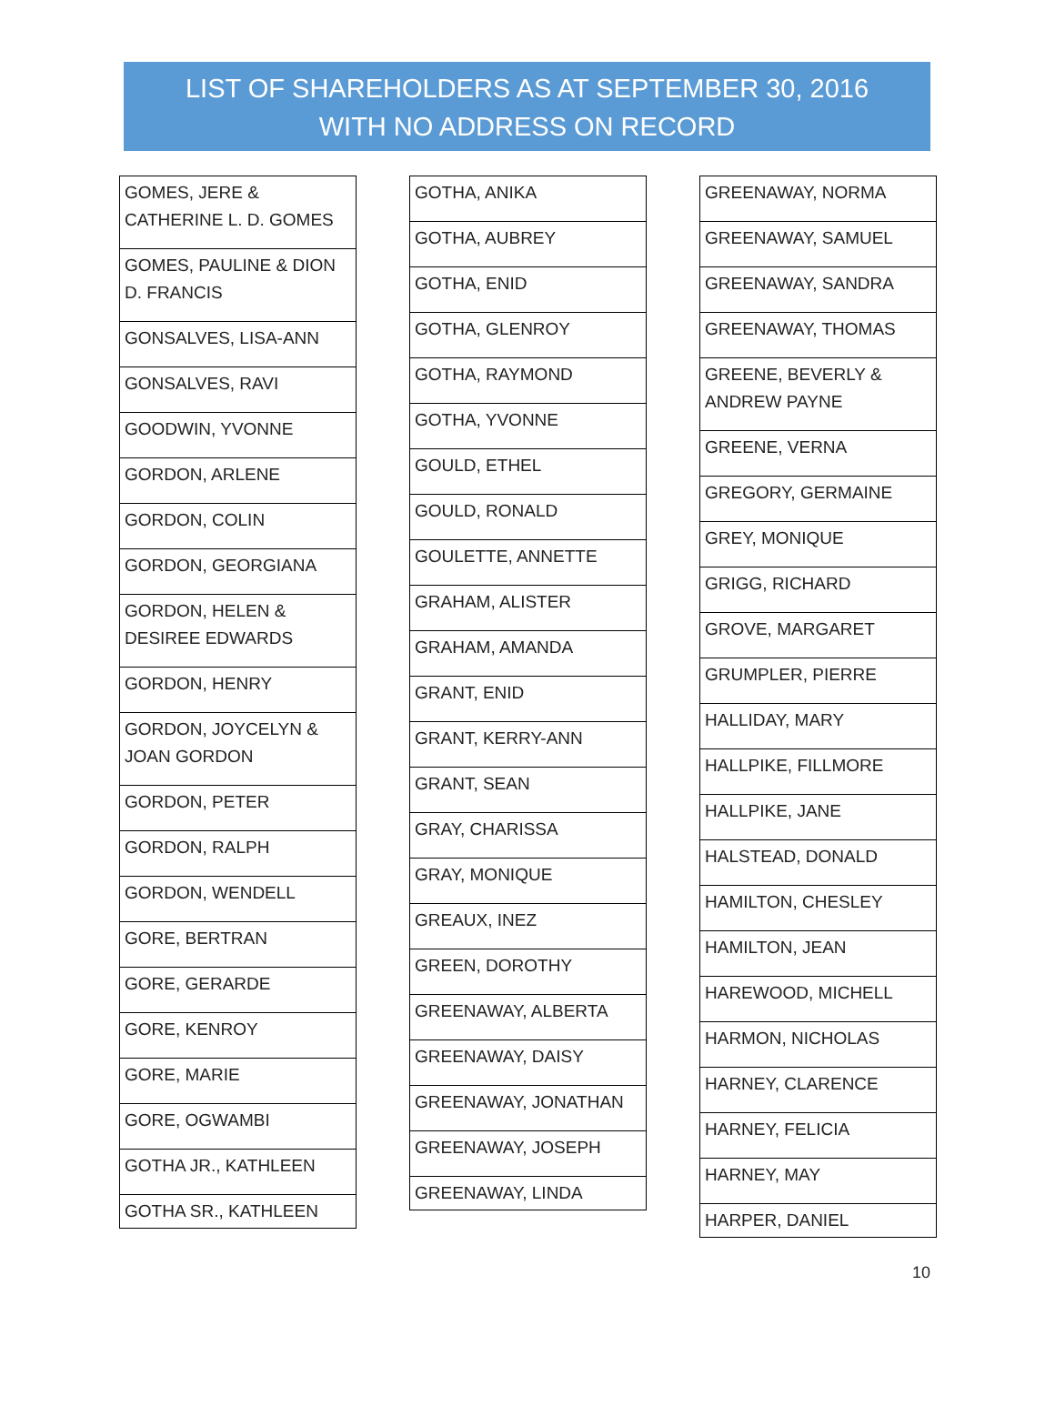LIST OF SHAREHOLDERS AS AT SEPTEMBER 30, 2016
WITH NO ADDRESS ON RECORD
| GOMES, JERE & CATHERINE L. D. GOMES |
| GOMES, PAULINE & DION D. FRANCIS |
| GONSALVES, LISA-ANN |
| GONSALVES, RAVI |
| GOODWIN, YVONNE |
| GORDON, ARLENE |
| GORDON, COLIN |
| GORDON, GEORGIANA |
| GORDON, HELEN & DESIREE EDWARDS |
| GORDON, HENRY |
| GORDON, JOYCELYN & JOAN GORDON |
| GORDON, PETER |
| GORDON, RALPH |
| GORDON, WENDELL |
| GORE, BERTRAN |
| GORE, GERARDE |
| GORE, KENROY |
| GORE, MARIE |
| GORE, OGWAMBI |
| GOTHA JR., KATHLEEN |
| GOTHA SR., KATHLEEN |
| GOTHA, ANIKA |
| GOTHA, AUBREY |
| GOTHA, ENID |
| GOTHA, GLENROY |
| GOTHA, RAYMOND |
| GOTHA, YVONNE |
| GOULD, ETHEL |
| GOULD, RONALD |
| GOULETTE, ANNETTE |
| GRAHAM, ALISTER |
| GRAHAM, AMANDA |
| GRANT, ENID |
| GRANT, KERRY-ANN |
| GRANT, SEAN |
| GRAY, CHARISSA |
| GRAY, MONIQUE |
| GREAUX, INEZ |
| GREEN, DOROTHY |
| GREENAWAY, ALBERTA |
| GREENAWAY, DAISY |
| GREENAWAY, JONATHAN |
| GREENAWAY, JOSEPH |
| GREENAWAY, LINDA |
| GREENAWAY, NORMA |
| GREENAWAY, SAMUEL |
| GREENAWAY, SANDRA |
| GREENAWAY, THOMAS |
| GREENE, BEVERLY & ANDREW PAYNE |
| GREENE, VERNA |
| GREGORY, GERMAINE |
| GREY, MONIQUE |
| GRIGG, RICHARD |
| GROVE, MARGARET |
| GRUMPLER, PIERRE |
| HALLIDAY, MARY |
| HALLPIKE, FILLMORE |
| HALLPIKE, JANE |
| HALSTEAD, DONALD |
| HAMILTON, CHESLEY |
| HAMILTON, JEAN |
| HAREWOOD, MICHELL |
| HARMON, NICHOLAS |
| HARNEY, CLARENCE |
| HARNEY, FELICIA |
| HARNEY, MAY |
| HARPER, DANIEL |
10